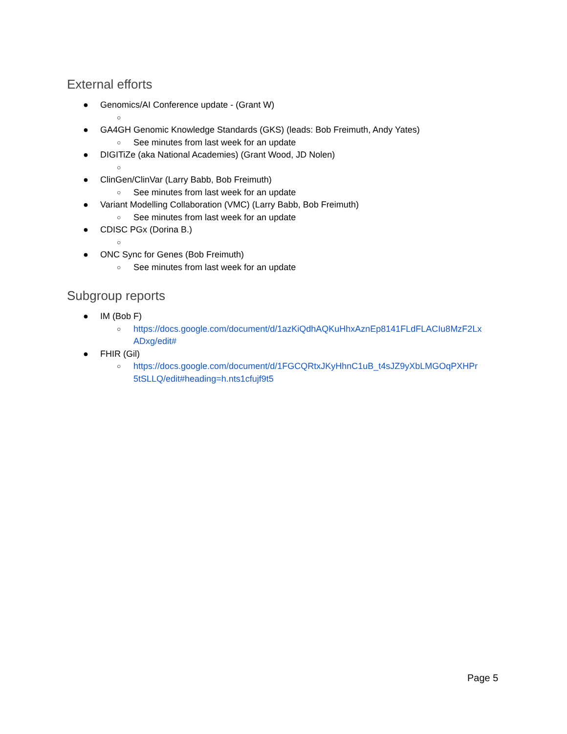External efforts
● Genomics/AI Conference update - (Grant W)
○
● GA4GH Genomic Knowledge Standards (GKS) (leads: Bob Freimuth, Andy Yates)
○ See minutes from last week for an update
● DIGITiZe (aka National Academies) (Grant Wood, JD Nolen)
○
● ClinGen/ClinVar (Larry Babb, Bob Freimuth)
○ See minutes from last week for an update
● Variant Modelling Collaboration (VMC) (Larry Babb, Bob Freimuth)
○ See minutes from last week for an update
● CDISC PGx (Dorina B.)
○
● ONC Sync for Genes (Bob Freimuth)
○ See minutes from last week for an update
Subgroup reports
● IM (Bob F)
○ https://docs.google.com/document/d/1azKiQdhAQKuHhxAznEp8141FLdFLACIu8MzF2Lx ADxg/edit#
● FHIR (Gil)
○ https://docs.google.com/document/d/1FGCQRtxJKyHhnC1uB_t4sJZ9yXbLMGOqPXHPr 5tSLLQ/edit#heading=h.nts1cfujf9t5
Page 5